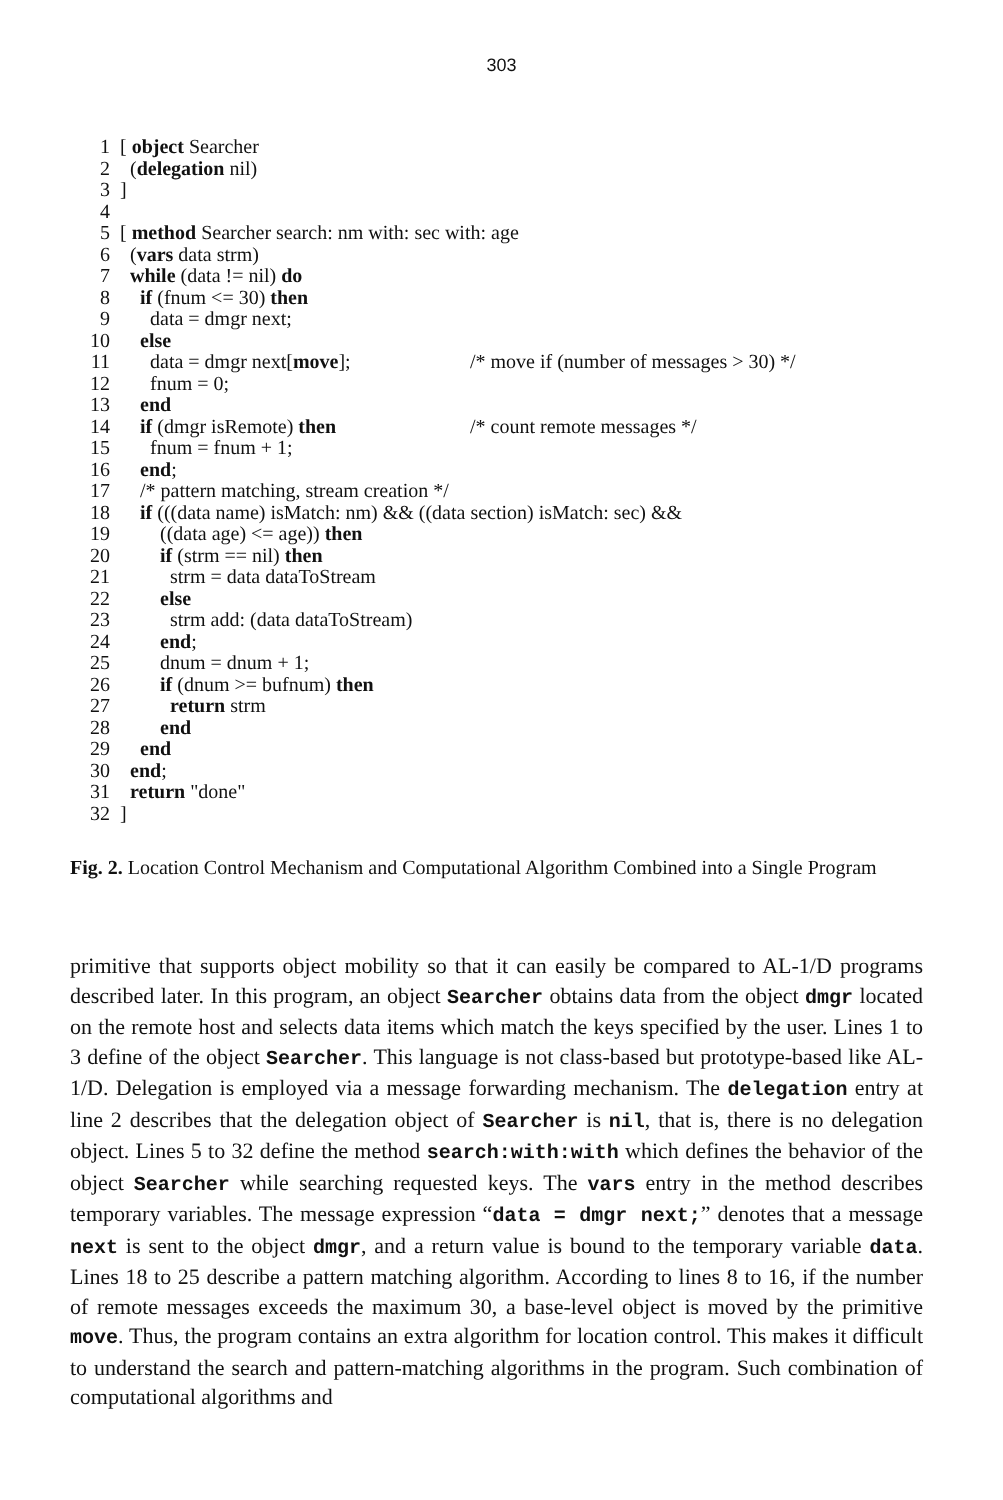303
1 [ object Searcher
2 (delegation nil)
3]
4
5 [ method Searcher search: nm with: sec with: age
6 (vars data strm)
7 while (data != nil) do
8 if (fnum <= 30) then
9 data = dmgr next;
10 else
11 data = dmgr next[move]; /* move if (number of messages > 30) */
12 fnum = 0;
13 end
14 if (dmgr isRemote) then /* count remote messages */
15 fnum = fnum + 1;
16 end;
17 /* pattern matching, stream creation */
18 if (((data name) isMatch: nm) && ((data section) isMatch: sec) &&
19 ((data age) <= age)) then
20 if (strm == nil) then
21 strm = data dataToStream
22 else
23 strm add: (data dataToStream)
24 end;
25 dnum = dnum + 1;
26 if (dnum >= bufnum) then
27 return strm
28 end
29 end
30 end;
31 return "done"
32]
Fig. 2. Location Control Mechanism and Computational Algorithm Combined into a Single Program
primitive that supports object mobility so that it can easily be compared to AL-1/D programs described later. In this program, an object Searcher obtains data from the object dmgr located on the remote host and selects data items which match the keys specified by the user. Lines 1 to 3 define of the object Searcher. This language is not class-based but prototype-based like AL-1/D. Delegation is employed via a message forwarding mechanism. The delegation entry at line 2 describes that the delegation object of Searcher is nil, that is, there is no delegation object. Lines 5 to 32 define the method search:with:with which defines the behavior of the object Searcher while searching requested keys. The vars entry in the method describes temporary variables. The message expression “data = dmgr next;” denotes that a message next is sent to the object dmgr, and a return value is bound to the temporary variable data. Lines 18 to 25 describe a pattern matching algorithm. According to lines 8 to 16, if the number of remote messages exceeds the maximum 30, a base-level object is moved by the primitive move. Thus, the program contains an extra algorithm for location control. This makes it difficult to understand the search and pattern-matching algorithms in the program. Such combination of computational algorithms and